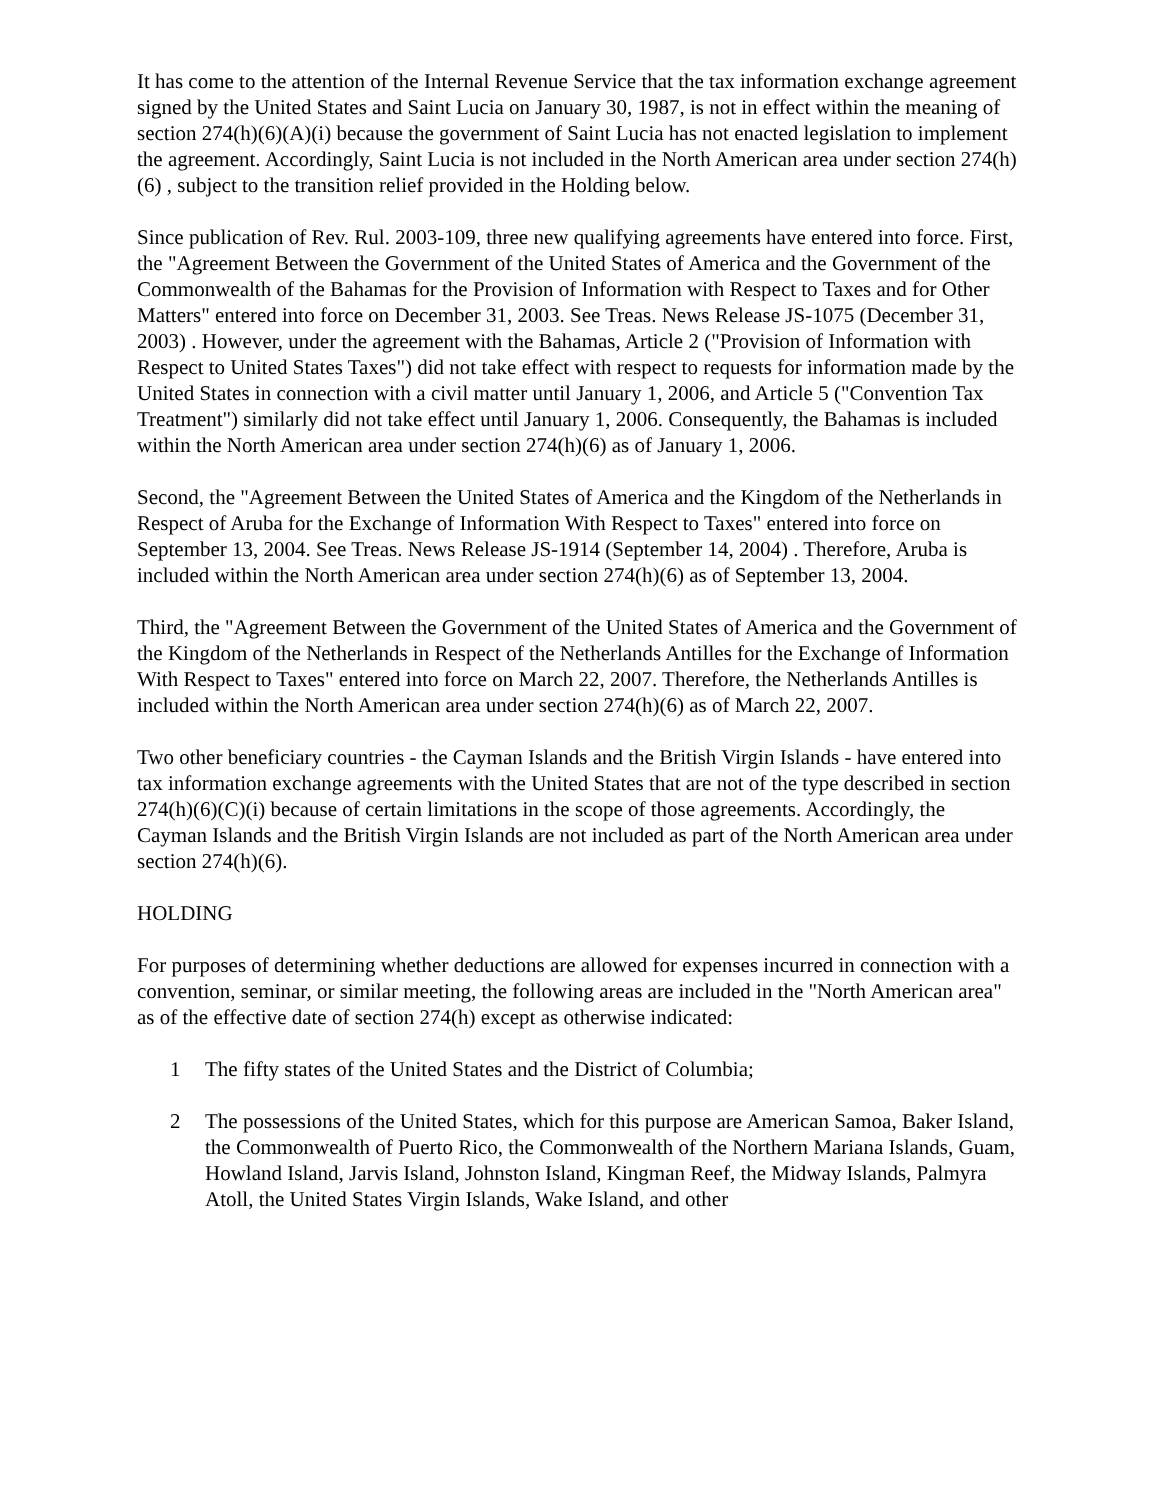It has come to the attention of the Internal Revenue Service that the tax information exchange agreement signed by the United States and Saint Lucia on January 30, 1987, is not in effect within the meaning of section 274(h)(6)(A)(i) because the government of Saint Lucia has not enacted legislation to implement the agreement. Accordingly, Saint Lucia is not included in the North American area under section 274(h)(6) , subject to the transition relief provided in the Holding below.
Since publication of Rev. Rul. 2003-109, three new qualifying agreements have entered into force. First, the "Agreement Between the Government of the United States of America and the Government of the Commonwealth of the Bahamas for the Provision of Information with Respect to Taxes and for Other Matters" entered into force on December 31, 2003. See Treas. News Release JS-1075 (December 31, 2003) . However, under the agreement with the Bahamas, Article 2 ("Provision of Information with Respect to United States Taxes") did not take effect with respect to requests for information made by the United States in connection with a civil matter until January 1, 2006, and Article 5 ("Convention Tax Treatment") similarly did not take effect until January 1, 2006. Consequently, the Bahamas is included within the North American area under section 274(h)(6) as of January 1, 2006.
Second, the "Agreement Between the United States of America and the Kingdom of the Netherlands in Respect of Aruba for the Exchange of Information With Respect to Taxes" entered into force on September 13, 2004. See Treas. News Release JS-1914 (September 14, 2004) . Therefore, Aruba is included within the North American area under section 274(h)(6) as of September 13, 2004.
Third, the "Agreement Between the Government of the United States of America and the Government of the Kingdom of the Netherlands in Respect of the Netherlands Antilles for the Exchange of Information With Respect to Taxes" entered into force on March 22, 2007. Therefore, the Netherlands Antilles is included within the North American area under section 274(h)(6) as of March 22, 2007.
Two other beneficiary countries - the Cayman Islands and the British Virgin Islands - have entered into tax information exchange agreements with the United States that are not of the type described in section 274(h)(6)(C)(i) because of certain limitations in the scope of those agreements. Accordingly, the Cayman Islands and the British Virgin Islands are not included as part of the North American area under section 274(h)(6).
HOLDING
For purposes of determining whether deductions are allowed for expenses incurred in connection with a convention, seminar, or similar meeting, the following areas are included in the "North American area" as of the effective date of section 274(h) except as otherwise indicated:
1 The fifty states of the United States and the District of Columbia;
2 The possessions of the United States, which for this purpose are American Samoa, Baker Island, the Commonwealth of Puerto Rico, the Commonwealth of the Northern Mariana Islands, Guam, Howland Island, Jarvis Island, Johnston Island, Kingman Reef, the Midway Islands, Palmyra Atoll, the United States Virgin Islands, Wake Island, and other